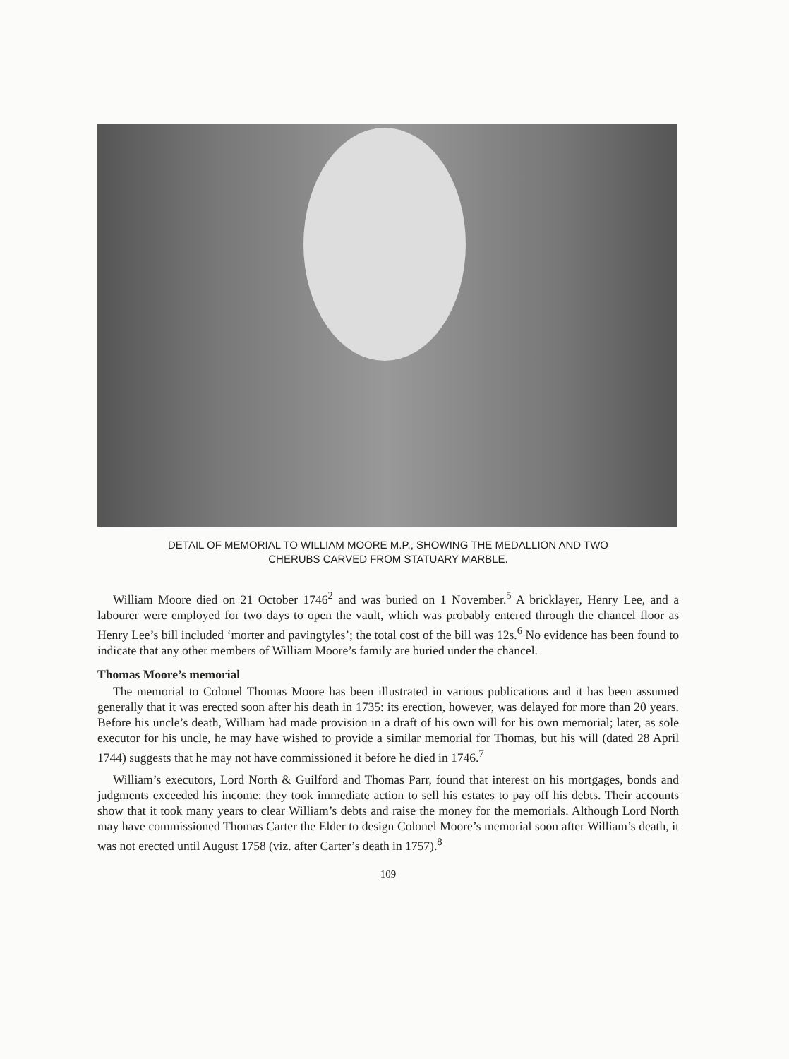DETAIL OF MEMORIAL TO WILLIAM MOORE M.P., SHOWING THE MEDALLION AND TWO
CHERUBS CARVED FROM STATUARY MARBLE.
William Moore died on 21 October 1746<sup>2</sup> and was buried on 1 November.<sup>5</sup> A bricklayer, Henry Lee, and a labourer were employed for two days to open the vault, which was probably entered through the chancel floor as Henry Lee’s bill included ‘morter and pavingtyles’; the total cost of the bill was 12s.<sup>6</sup> No evidence has been found to indicate that any other members of William Moore’s family are buried under the chancel.
Thomas Moore’s memorial
The memorial to Colonel Thomas Moore has been illustrated in various publications and it has been assumed generally that it was erected soon after his death in 1735: its erection, however, was delayed for more than 20 years. Before his uncle’s death, William had made provision in a draft of his own will for his own memorial; later, as sole executor for his uncle, he may have wished to provide a similar memorial for Thomas, but his will (dated 28 April 1744) suggests that he may not have commissioned it before he died in 1746.<sup>7</sup>
William’s executors, Lord North & Guilford and Thomas Parr, found that interest on his mortgages, bonds and judgments exceeded his income: they took immediate action to sell his estates to pay off his debts. Their accounts show that it took many years to clear William’s debts and raise the money for the memorials. Although Lord North may have commissioned Thomas Carter the Elder to design Colonel Moore’s memorial soon after William’s death, it was not erected until August 1758 (viz. after Carter’s death in 1757).<sup>8</sup>
109